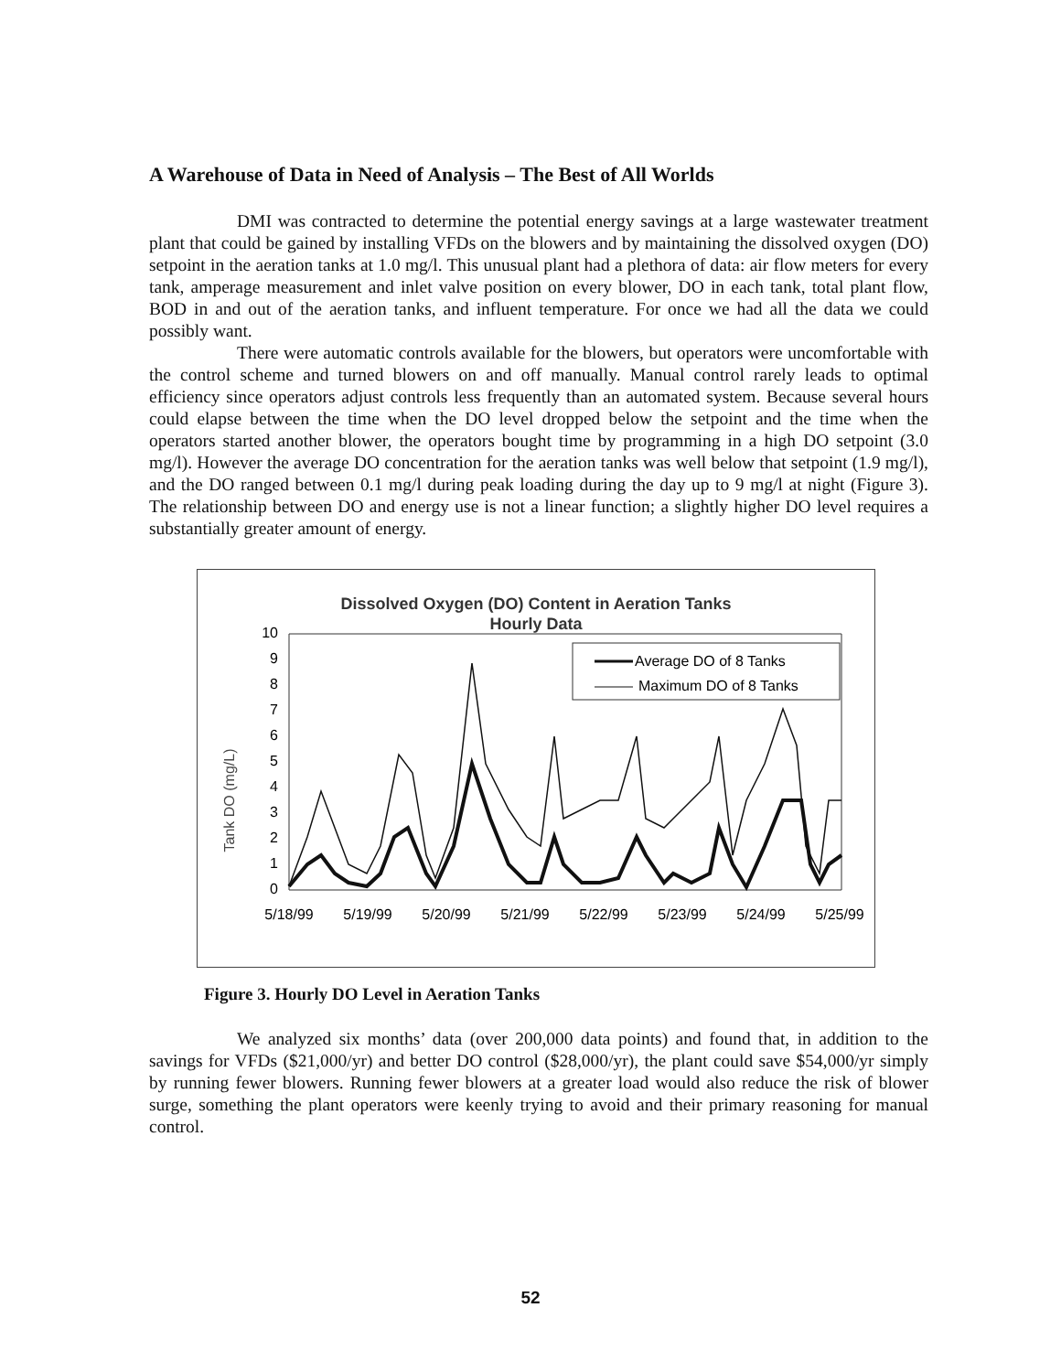A Warehouse of Data in Need of Analysis – The Best of All Worlds
DMI was contracted to determine the potential energy savings at a large wastewater treatment plant that could be gained by installing VFDs on the blowers and by maintaining the dissolved oxygen (DO) setpoint in the aeration tanks at 1.0 mg/l. This unusual plant had a plethora of data: air flow meters for every tank, amperage measurement and inlet valve position on every blower, DO in each tank, total plant flow, BOD in and out of the aeration tanks, and influent temperature. For once we had all the data we could possibly want.
There were automatic controls available for the blowers, but operators were uncomfortable with the control scheme and turned blowers on and off manually. Manual control rarely leads to optimal efficiency since operators adjust controls less frequently than an automated system. Because several hours could elapse between the time when the DO level dropped below the setpoint and the time when the operators started another blower, the operators bought time by programming in a high DO setpoint (3.0 mg/l). However the average DO concentration for the aeration tanks was well below that setpoint (1.9 mg/l), and the DO ranged between 0.1 mg/l during peak loading during the day up to 9 mg/l at night (Figure 3). The relationship between DO and energy use is not a linear function; a slightly higher DO level requires a substantially greater amount of energy.
Dissolved Oxygen (DO) Content in Aeration Tanks
Hourly Data
Tank DO (mg/L)
10
9
8
7
6
5
4
3
2
1
0
Average DO of 8 Tanks
Maximum DO of 8 Tanks
5/18/99
5/19/99
5/20/99
5/21/99
5/22/99
5/23/99
5/24/99
5/25/99
Figure 3. Hourly DO Level in Aeration Tanks
We analyzed six months’ data (over 200,000 data points) and found that, in addition to the savings for VFDs ($21,000/yr) and better DO control ($28,000/yr), the plant could save $54,000/yr simply by running fewer blowers. Running fewer blowers at a greater load would also reduce the risk of blower surge, something the plant operators were keenly trying to avoid and their primary reasoning for manual control.
52